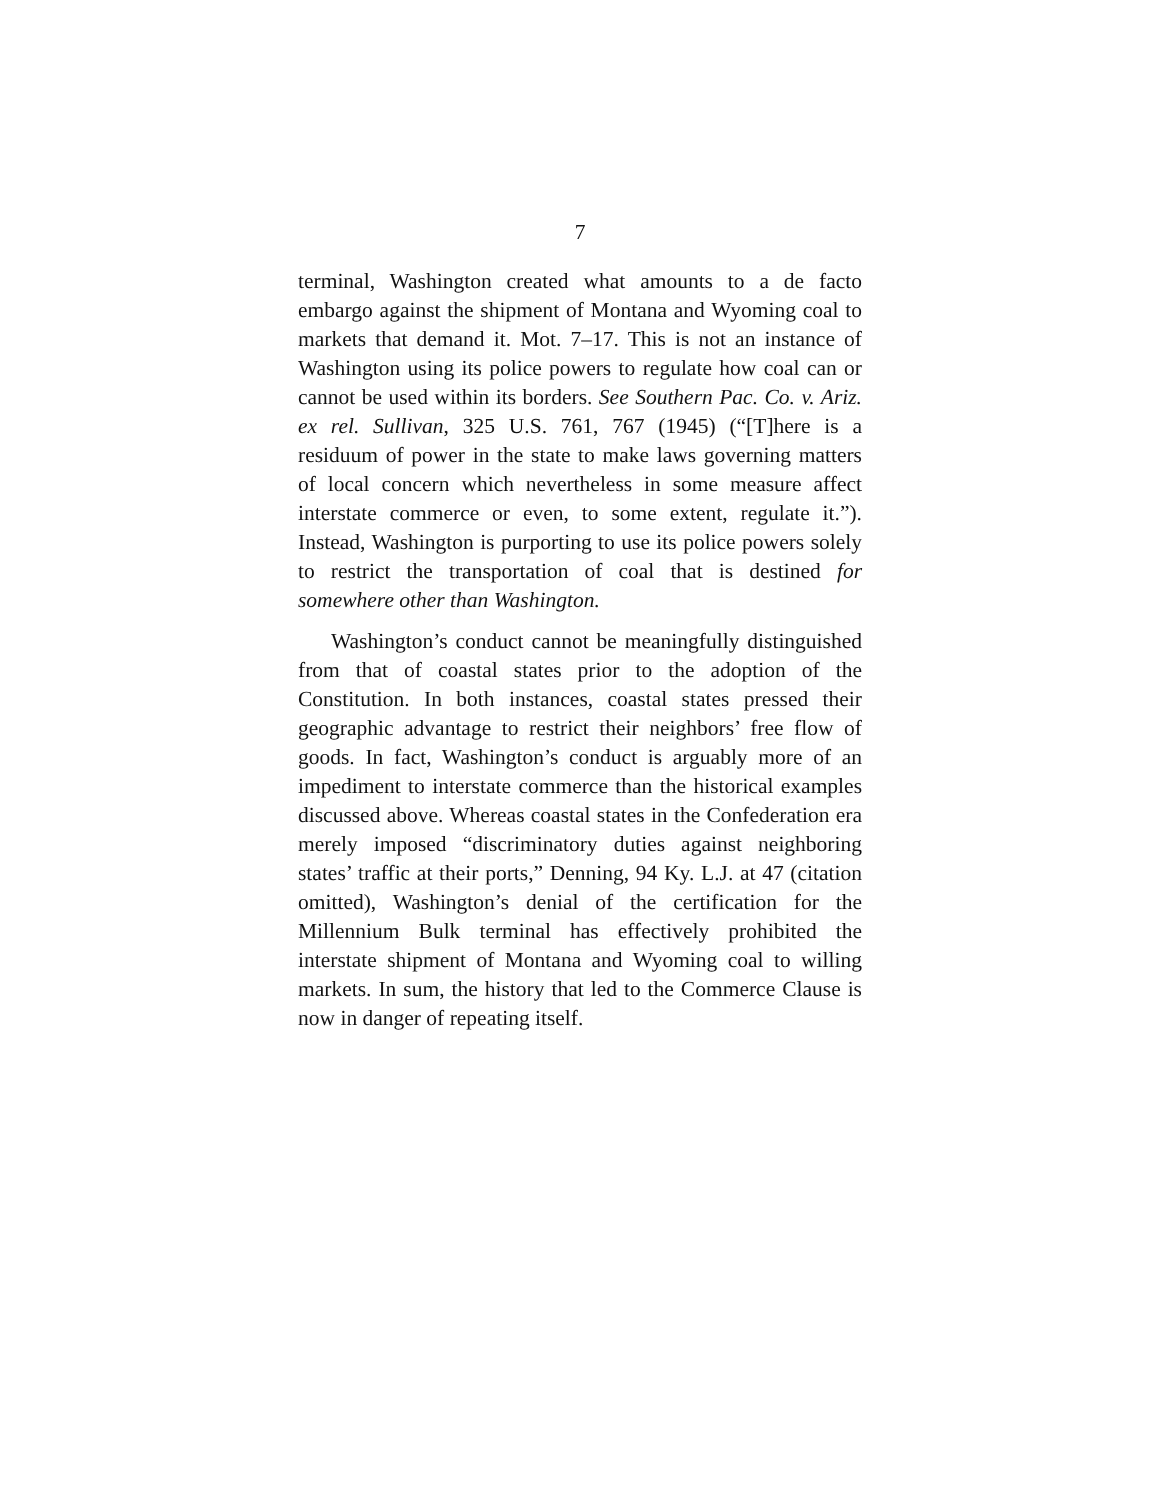7
terminal, Washington created what amounts to a de facto embargo against the shipment of Montana and Wyoming coal to markets that demand it. Mot. 7–17. This is not an instance of Washington using its police powers to regulate how coal can or cannot be used within its borders. See Southern Pac. Co. v. Ariz. ex rel. Sullivan, 325 U.S. 761, 767 (1945) (“[T]here is a residuum of power in the state to make laws governing matters of local concern which nevertheless in some measure affect interstate commerce or even, to some extent, regulate it.”). Instead, Washington is purporting to use its police powers solely to restrict the transportation of coal that is destined for somewhere other than Washington.
Washington’s conduct cannot be meaningfully distinguished from that of coastal states prior to the adoption of the Constitution. In both instances, coastal states pressed their geographic advantage to restrict their neighbors’ free flow of goods. In fact, Washington’s conduct is arguably more of an impediment to interstate commerce than the historical examples discussed above. Whereas coastal states in the Confederation era merely imposed “discriminatory duties against neighboring states’ traffic at their ports,” Denning, 94 Ky. L.J. at 47 (citation omitted), Washington’s denial of the certification for the Millennium Bulk terminal has effectively prohibited the interstate shipment of Montana and Wyoming coal to willing markets. In sum, the history that led to the Commerce Clause is now in danger of repeating itself.